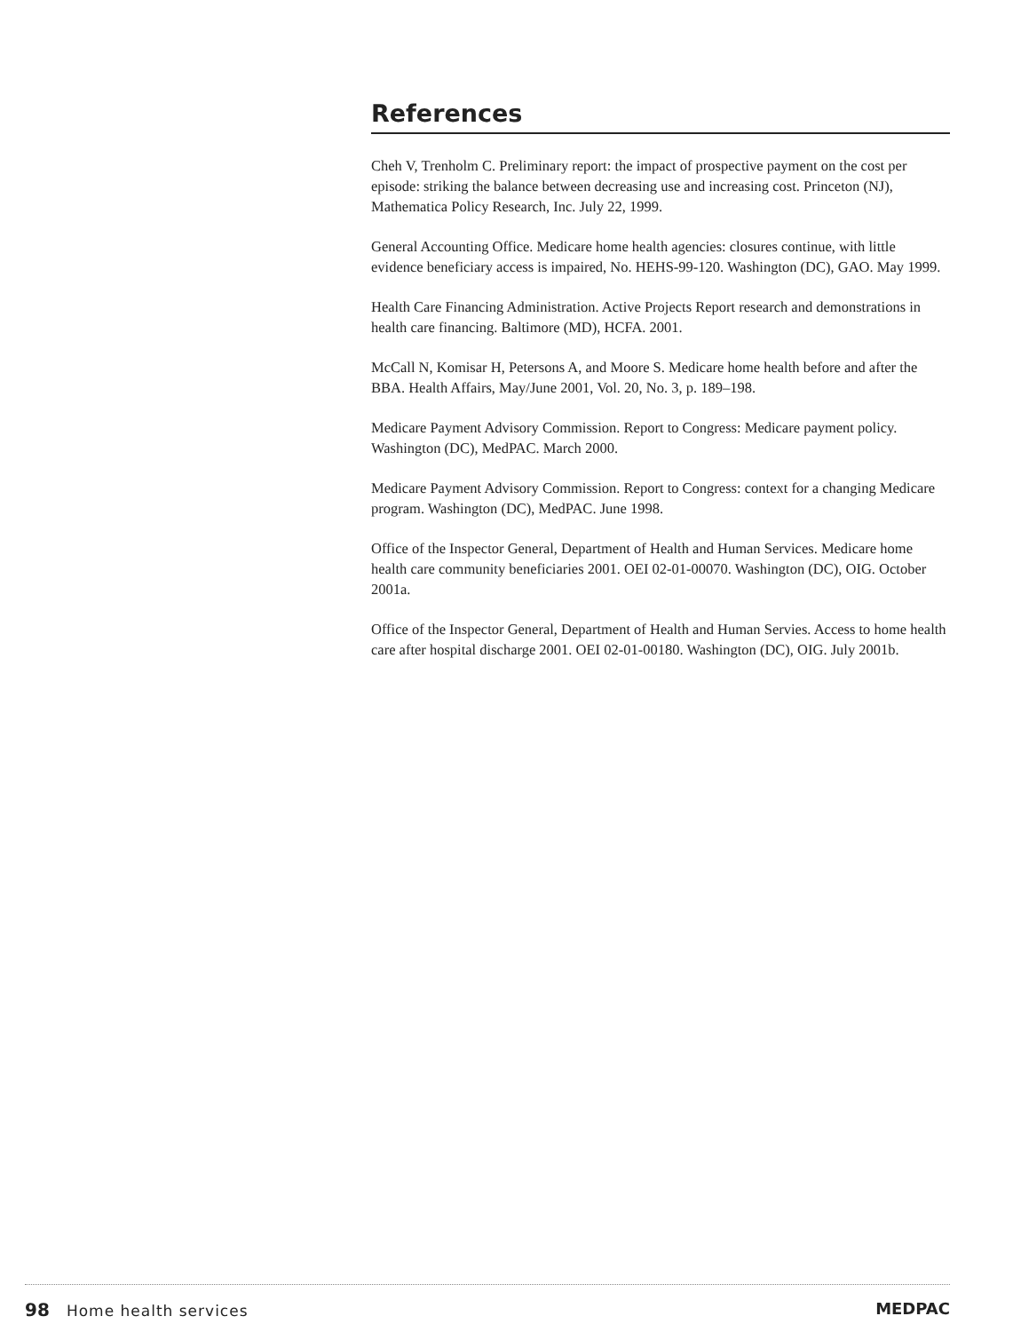References
Cheh V, Trenholm C. Preliminary report: the impact of prospective payment on the cost per episode: striking the balance between decreasing use and increasing cost. Princeton (NJ), Mathematica Policy Research, Inc. July 22, 1999.
General Accounting Office. Medicare home health agencies: closures continue, with little evidence beneficiary access is impaired, No. HEHS-99-120. Washington (DC), GAO. May 1999.
Health Care Financing Administration. Active Projects Report research and demonstrations in health care financing. Baltimore (MD), HCFA. 2001.
McCall N, Komisar H, Petersons A, and Moore S. Medicare home health before and after the BBA. Health Affairs, May/June 2001, Vol. 20, No. 3, p. 189–198.
Medicare Payment Advisory Commission. Report to Congress: Medicare payment policy. Washington (DC), MedPAC. March 2000.
Medicare Payment Advisory Commission. Report to Congress: context for a changing Medicare program. Washington (DC), MedPAC. June 1998.
Office of the Inspector General, Department of Health and Human Services. Medicare home health care community beneficiaries 2001. OEI 02-01-00070. Washington (DC), OIG. October 2001a.
Office of the Inspector General, Department of Health and Human Servies. Access to home health care after hospital discharge 2001. OEI 02-01-00180. Washington (DC), OIG. July 2001b.
98 Home health services MEDPAC